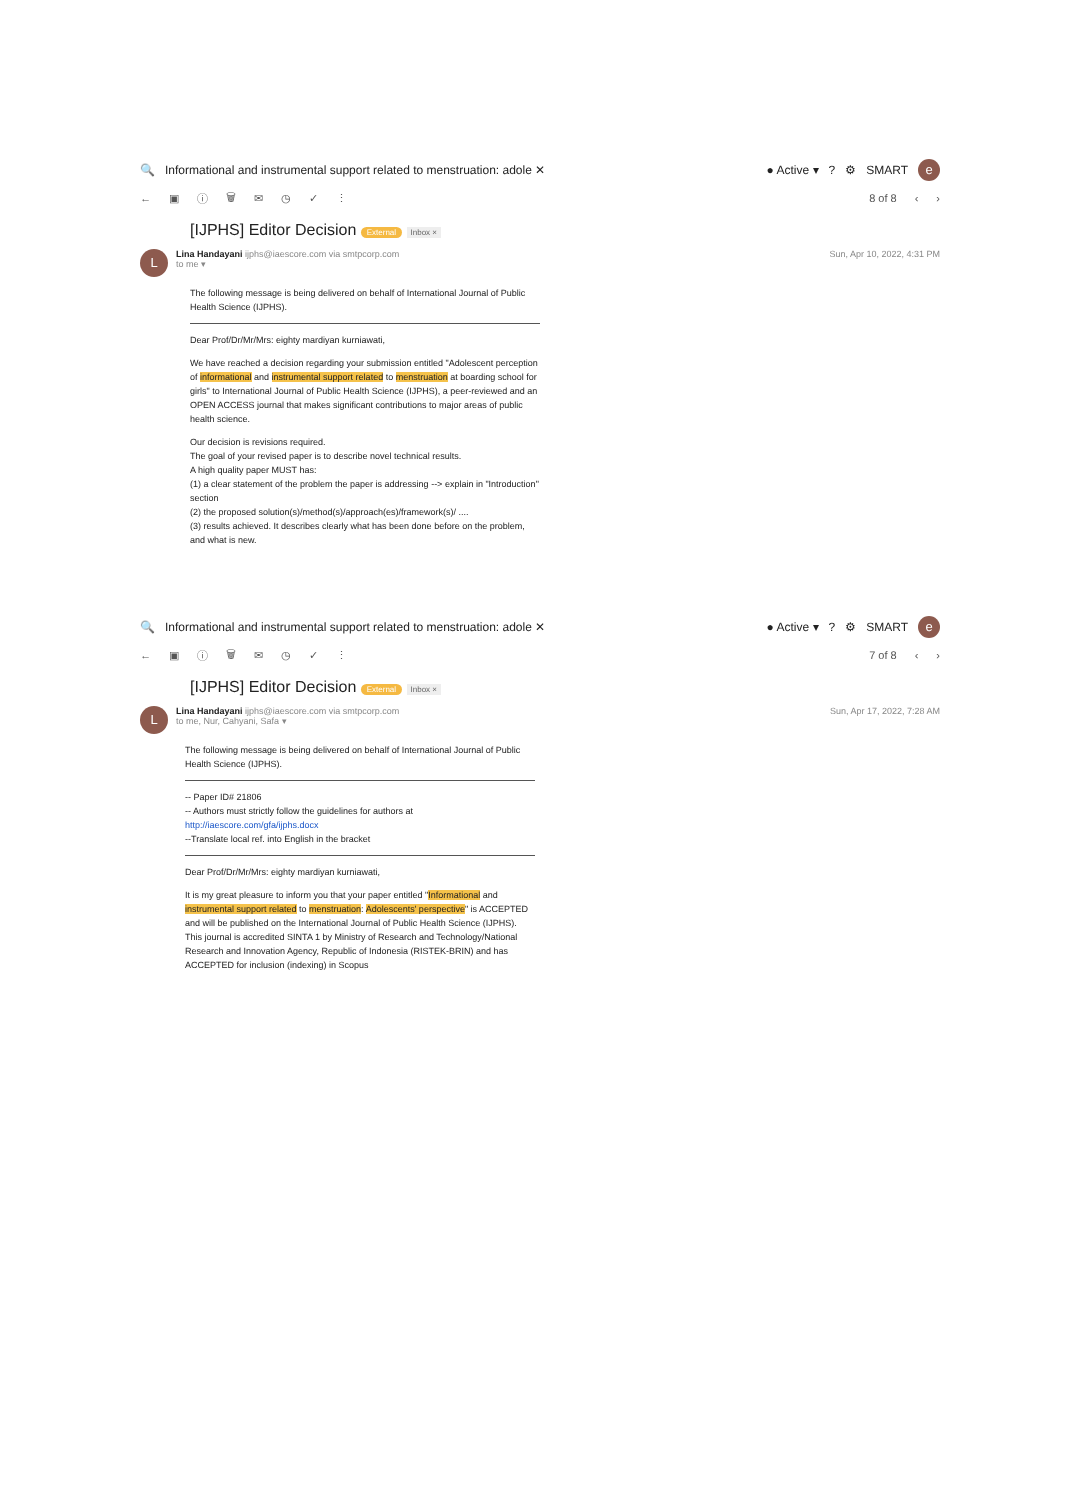🔍 Informational and instrumental support related to menstruation: adole ✕ ● Active ▾? ⚙ SMART e
← ▣ ⓘ 🗑 ✉ ◷ ✓ ⋮ 8 of 8 ‹ ›
[IJPHS] Editor Decision External Inbox ×
L
Lina Handayani ijphs@iaescore.com via smtpcorp.com
to me ▾
Sun, Apr 10, 2022, 4:31 PM
The following message is being delivered on behalf of International Journal of Public Health Science (IJPHS).
Dear Prof/Dr/Mr/Mrs: eighty mardiyan kurniawati,
We have reached a decision regarding your submission entitled "Adolescent perception of informational and instrumental support related to menstruation at boarding school for girls" to International Journal of Public Health Science (IJPHS), a peer-reviewed and an OPEN ACCESS journal that makes significant contributions to major areas of public health science.
Our decision is revisions required.
The goal of your revised paper is to describe novel technical results.
A high quality paper MUST has:
(1) a clear statement of the problem the paper is addressing --> explain in "Introduction" section
(2) the proposed solution(s)/method(s)/approach(es)/framework(s)/ ....
(3) results achieved. It describes clearly what has been done before on the problem, and what is new.
🔍 Informational and instrumental support related to menstruation: adole ✕ ● Active ▾? ⚙ SMART e
← ▣ ⓘ 🗑 ✉ ◷ ✓ ⋮ 7 of 8 ‹ ›
[IJPHS] Editor Decision External Inbox ×
L
Lina Handayani ijphs@iaescore.com via smtpcorp.com
to me, Nur, Cahyani, Safa ▾
Sun, Apr 17, 2022, 7:28 AM
The following message is being delivered on behalf of International Journal of Public Health Science (IJPHS).
-- Paper ID# 21806
-- Authors must strictly follow the guidelines for authors at http://iaescore.com/gfa/ijphs.docx
--Translate local ref. into English in the bracket
Dear Prof/Dr/Mr/Mrs: eighty mardiyan kurniawati,
It is my great pleasure to inform you that your paper entitled "Informational and instrumental support related to menstruation: Adolescents' perspective" is ACCEPTED and will be published on the International Journal of Public Health Science (IJPHS). This journal is accredited SINTA 1 by Ministry of Research and Technology/National Research and Innovation Agency, Republic of Indonesia (RISTEK-BRIN) and has ACCEPTED for inclusion (indexing) in Scopus